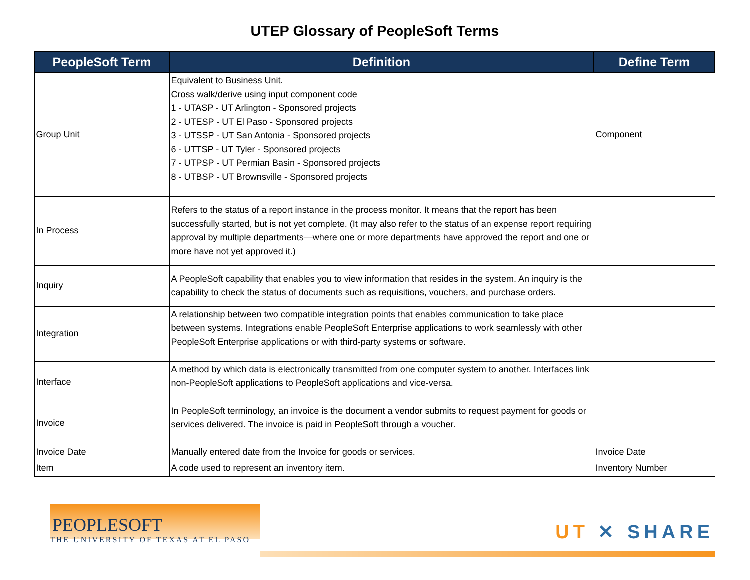UTEP Glossary of PeopleSoft Terms
| PeopleSoft Term | Definition | Define Term |
| --- | --- | --- |
| Group Unit | Equivalent to Business Unit. Cross walk/derive using input component code 1 - UTASP - UT Arlington - Sponsored projects 2 - UTESP - UT El Paso - Sponsored projects 3 - UTSSP - UT San Antonia - Sponsored projects 6 - UTTSP - UT Tyler - Sponsored projects 7 - UTPSP - UT Permian Basin - Sponsored projects 8 - UTBSP - UT Brownsville - Sponsored projects | Component |
| In Process | Refers to the status of a report instance in the process monitor. It means that the report has been successfully started, but is not yet complete. (It may also refer to the status of an expense report requiring approval by multiple departments—where one or more departments have approved the report and one or more have not yet approved it.) | |
| Inquiry | A PeopleSoft capability that enables you to view information that resides in the system. An inquiry is the capability to check the status of documents such as requisitions, vouchers, and purchase orders. | |
| Integration | A relationship between two compatible integration points that enables communication to take place between systems. Integrations enable PeopleSoft Enterprise applications to work seamlessly with other PeopleSoft Enterprise applications or with third-party systems or software. | |
| Interface | A method by which data is electronically transmitted from one computer system to another. Interfaces link non-PeopleSoft applications to PeopleSoft applications and vice-versa. | |
| Invoice | In PeopleSoft terminology, an invoice is the document a vendor submits to request payment for goods or services delivered. The invoice is paid in PeopleSoft through a voucher. | |
| Invoice Date | Manually entered date from the Invoice for goods or services. | Invoice Date |
| Item | A code used to represent an inventory item. | Inventory Number |
PEOPLESOFT
THE UNIVERSITY OF TEXAS AT EL PASO
UT ✕ SHARE